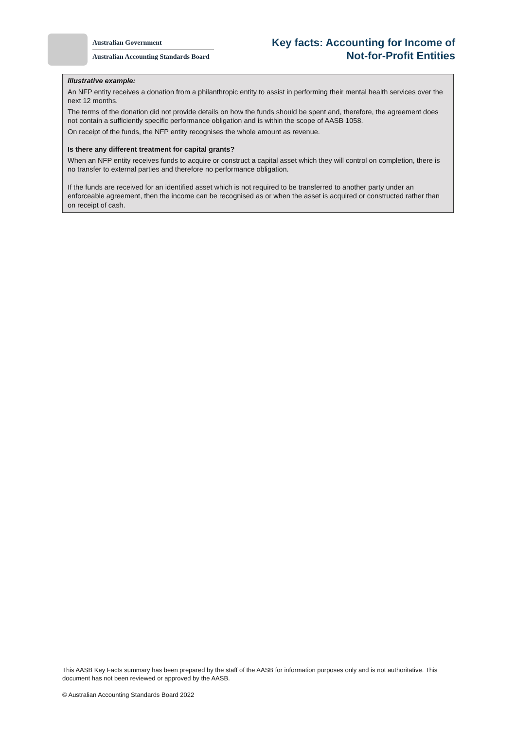Australian Government
Australian Accounting Standards Board
Key facts: Accounting for Income of
Not-for-Profit Entities
Illustrative example:
An NFP entity receives a donation from a philanthropic entity to assist in performing their mental health services over the next 12 months.
The terms of the donation did not provide details on how the funds should be spent and, therefore, the agreement does not contain a sufficiently specific performance obligation and is within the scope of AASB 1058.
On receipt of the funds, the NFP entity recognises the whole amount as revenue.
Is there any different treatment for capital grants?
When an NFP entity receives funds to acquire or construct a capital asset which they will control on completion, there is no transfer to external parties and therefore no performance obligation.
If the funds are received for an identified asset which is not required to be transferred to another party under an enforceable agreement, then the income can be recognised as or when the asset is acquired or constructed rather than on receipt of cash.
This AASB Key Facts summary has been prepared by the staff of the AASB for information purposes only and is not authoritative. This document has not been reviewed or approved by the AASB.
© Australian Accounting Standards Board 2022